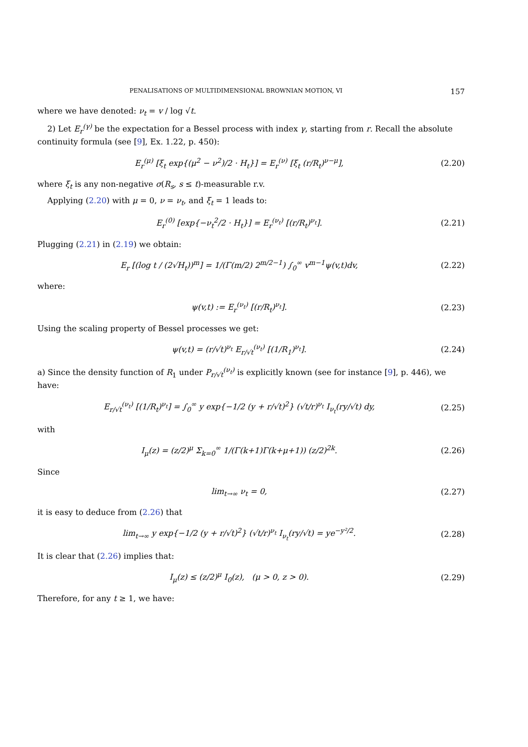PENALISATIONS OF MULTIDIMENSIONAL BROWNIAN MOTION, VI 157
where we have denoted: ν<sub>t</sub> = v / log √t.
2) Let E<sub>r</sub><sup>(γ)</sup> be the expectation for a Bessel process with index γ, starting from r. Recall the absolute continuity formula (see [9], Ex. 1.22, p. 450):
E<sub>r</sub><sup>(μ)</sup> [ξ<sub>t</sub> exp{(μ<sup>2</sup> − ν<sup>2</sup>)/2 · H<sub>t</sub>}] = E<sub>r</sub><sup>(ν)</sup> [ξ<sub>t</sub> (r/R<sub>t</sub>)<sup>ν−μ</sup>], (2.20)
where ξ<sub>t</sub> is any non-negative σ(R<sub>s</sub>, s ≤ t)-measurable r.v.
Applying (2.20) with μ = 0, ν = ν<sub>t</sub>, and ξ<sub>t</sub> = 1 leads to:
E<sub>r</sub><sup>(0)</sup> [exp{−ν<sub>t</sub><sup>2</sup>/2 · H<sub>t</sub>}] = E<sub>r</sub><sup>(ν<sub>t</sub>)</sup> [(r/R<sub>t</sub>)<sup>ν<sub>t</sub></sup>]. (2.21)
Plugging (2.21) in (2.19) we obtain:
E<sub>r</sub> [(log t / (2√H<sub>t</sub>))<sup>m</sup>] = 1/(Γ(m/2) 2<sup>m/2−1</sup>) ∫<sub>0</sub><sup>∞</sup> v<sup>m−1</sup>ψ(v,t)dv, (2.22)
where:
ψ(v,t) := E<sub>r</sub><sup>(ν<sub>t</sub>)</sup> [(r/R<sub>t</sub>)<sup>ν<sub>t</sub></sup>]. (2.23)
Using the scaling property of Bessel processes we get:
ψ(v,t) = (r/√t)<sup>ν<sub>t</sub></sup> E<sub>r/√t</sub><sup>(ν<sub>t</sub>)</sup> [(1/R<sub>1</sub>)<sup>ν<sub>t</sub></sup>]. (2.24)
a) Since the density function of R<sub>1</sub> under P<sub>r/√t</sub><sup>(ν<sub>t</sub>)</sup> is explicitly known (see for instance [9], p. 446), we have:
E<sub>r/√t</sub><sup>(ν<sub>t</sub>)</sup> [(1/R<sub>t</sub>)<sup>ν<sub>t</sub></sup>] = ∫<sub>0</sub><sup>∞</sup> y exp{−1/2 (y + r/√t)<sup>2</sup>} (√t/r)<sup>ν<sub>t</sub></sup> I<sub>ν<sub>t</sub></sub>(ry/√t) dy, (2.25)
with
I<sub>μ</sub>(z) = (z/2)<sup>μ</sup> Σ<sub>k=0</sub><sup>∞</sup> 1/(Γ(k+1)Γ(k+μ+1)) (z/2)<sup>2k</sup>. (2.26)
Since
lim<sub>t→∞</sub> ν<sub>t</sub> = 0, (2.27)
it is easy to deduce from (2.26) that
lim<sub>t→∞</sub> y exp{−1/2 (y + r/√t)<sup>2</sup>} (√t/r)<sup>ν<sub>t</sub></sup> I<sub>ν<sub>t</sub></sub>(ry/√t) = ye<sup>−y²/2</sup>. (2.28)
It is clear that (2.26) implies that:
I<sub>μ</sub>(z) ≤ (z/2)<sup>μ</sup> I<sub>0</sub>(z), (μ > 0, z > 0). (2.29)
Therefore, for any t ≥ 1, we have: